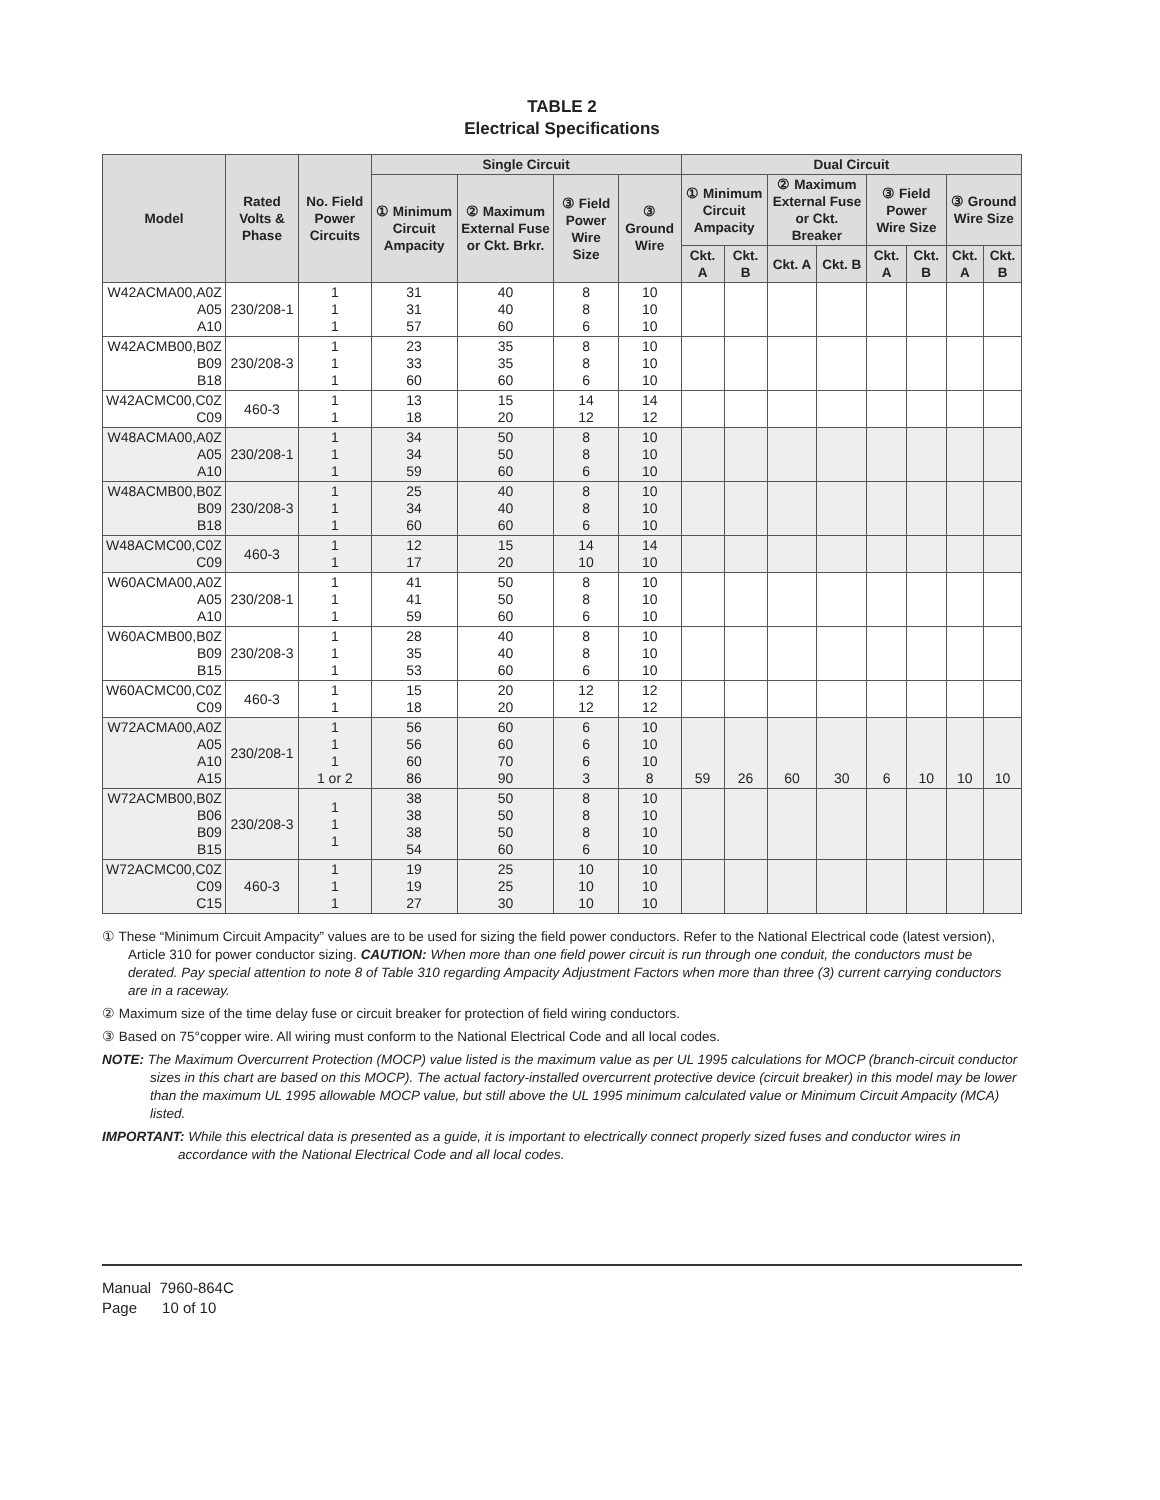TABLE 2
Electrical Specifications
| Model | Rated Volts & Phase | No. Field Power Circuits | Single Circuit | | | | Dual Circuit | | | | | | | |
| --- | --- | --- | --- | --- | --- | --- | --- | --- | --- | --- | --- | --- | --- | --- |
| | | | ① Minimum Circuit Ampacity | ② Maximum External Fuse or Ckt. Brkr. | ③ Field Power Wire Size | ③ Ground Wire | ① Minimum Circuit Ampacity | | ② Maximum External Fuse or Ckt. Breaker | | ③ Field Power Wire Size | | ③ Ground Wire Size | |
| | | | | | | | Ckt. A | Ckt. B | Ckt. A | Ckt. B | Ckt. A | Ckt. B | Ckt. A | Ckt. B |
| W42ACMA00,A0Z A05 A10 | 230/208-1 | 1 1 1 | 31 31 57 | 40 40 60 | 8 8 6 | 10 10 10 | | | | | | | | |
| W42ACMB00,B0Z B09 B18 | 230/208-3 | 1 1 1 | 23 33 60 | 35 35 60 | 8 8 6 | 10 10 10 | | | | | | | | |
| W42ACMC00,C0Z C09 | 460-3 | 1 1 | 13 18 | 15 20 | 14 12 | 14 12 | | | | | | | | |
| W48ACMA00,A0Z A05 A10 | 230/208-1 | 1 1 1 | 34 34 59 | 50 50 60 | 8 8 6 | 10 10 10 | | | | | | | | |
| W48ACMB00,B0Z B09 B18 | 230/208-3 | 1 1 1 | 25 34 60 | 40 40 60 | 8 8 6 | 10 10 10 | | | | | | | | |
| W48ACMC00,C0Z C09 | 460-3 | 1 1 | 12 17 | 15 20 | 14 10 | 14 10 | | | | | | | | |
| W60ACMA00,A0Z A05 A10 | 230/208-1 | 1 1 1 | 41 41 59 | 50 50 60 | 8 8 6 | 10 10 10 | | | | | | | | |
| W60ACMB00,B0Z B09 B15 | 230/208-3 | 1 1 1 | 28 35 53 | 40 40 60 | 8 8 6 | 10 10 10 | | | | | | | | |
| W60ACMC00,C0Z C09 | 460-3 | 1 1 | 15 18 | 20 20 | 12 12 | 12 12 | | | | | | | | |
| W72ACMA00,A0Z A05 A10 A15 | 230/208-1 | 1 1 1 1 or 2 | 56 56 60 86 | 60 60 70 90 | 6 6 6 3 | 10 10 10 8 | 59 | 26 | 60 | 30 | 6 | 10 | 10 | 10 |
| W72ACMB00,B0Z B06 B09 B15 | 230/208-3 | 1 1 1 | 38 38 38 54 | 50 50 50 60 | 8 8 8 6 | 10 10 10 10 | | | | | | | | |
| W72ACMC00,C0Z C09 C15 | 460-3 | 1 1 1 | 19 19 27 | 25 25 30 | 10 10 10 | 10 10 10 | | | | | | | | |
① These “Minimum Circuit Ampacity” values are to be used for sizing the field power conductors. Refer to the National Electrical code (latest version), Article 310 for power conductor sizing. CAUTION: When more than one field power circuit is run through one conduit, the conductors must be derated. Pay special attention to note 8 of Table 310 regarding Ampacity Adjustment Factors when more than three (3) current carrying conductors are in a raceway.
② Maximum size of the time delay fuse or circuit breaker for protection of field wiring conductors.
③ Based on 75°copper wire. All wiring must conform to the National Electrical Code and all local codes.
NOTE: The Maximum Overcurrent Protection (MOCP) value listed is the maximum value as per UL 1995 calculations for MOCP (branch-circuit conductor sizes in this chart are based on this MOCP). The actual factory-installed overcurrent protective device (circuit breaker) in this model may be lower than the maximum UL 1995 allowable MOCP value, but still above the UL 1995 minimum calculated value or Minimum Circuit Ampacity (MCA) listed.
IMPORTANT: While this electrical data is presented as a guide, it is important to electrically connect properly sized fuses and conductor wires in accordance with the National Electrical Code and all local codes.
Manual 7960-864C
Page 10 of 10